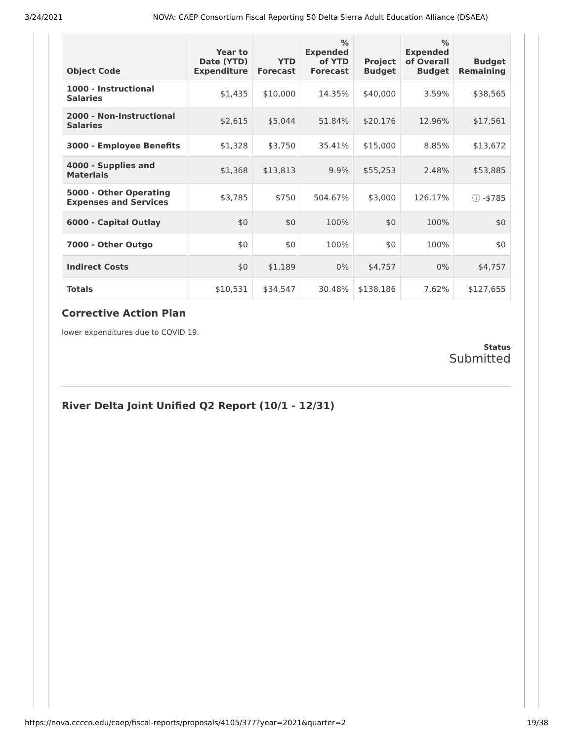3/24/2021 NOVA: CAEP Consortium Fiscal Reporting 50 Delta Sierra Adult Education Alliance (DSAEA)
| Object Code | Year to Date (YTD) Expenditure | YTD Forecast | % Expended of YTD Forecast | Project Budget | % Expended of Overall Budget | Budget Remaining |
| --- | --- | --- | --- | --- | --- | --- |
| 1000 - Instructional Salaries | $1,435 | $10,000 | 14.35% | $40,000 | 3.59% | $38,565 |
| 2000 - Non-Instructional Salaries | $2,615 | $5,044 | 51.84% | $20,176 | 12.96% | $17,561 |
| 3000 - Employee Benefits | $1,328 | $3,750 | 35.41% | $15,000 | 8.85% | $13,672 |
| 4000 - Supplies and Materials | $1,368 | $13,813 | 9.9% | $55,253 | 2.48% | $53,885 |
| 5000 - Other Operating Expenses and Services | $3,785 | $750 | 504.67% | $3,000 | 126.17% | ⓘ -$785 |
| 6000 - Capital Outlay | $0 | $0 | 100% | $0 | 100% | $0 |
| 7000 - Other Outgo | $0 | $0 | 100% | $0 | 100% | $0 |
| Indirect Costs | $0 | $1,189 | 0% | $4,757 | 0% | $4,757 |
| Totals | $10,531 | $34,547 | 30.48% | $138,186 | 7.62% | $127,655 |
Corrective Action Plan
lower expenditures due to COVID 19.
Status
Submitted
River Delta Joint Unified Q2 Report (10/1 - 12/31)
https://nova.cccco.edu/caep/fiscal-reports/proposals/4105/377?year=2021&quarter=2 19/38